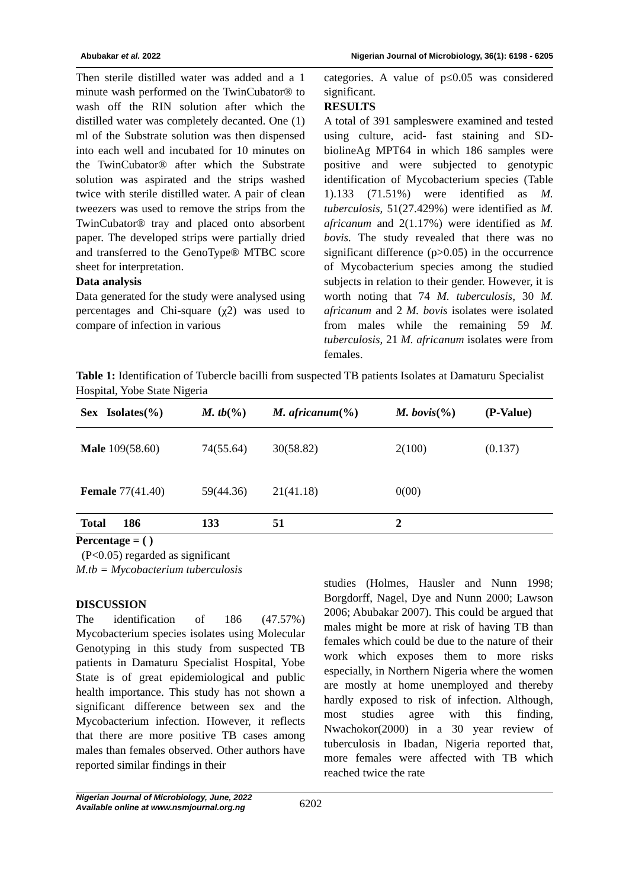Abubakar et al. 2022 Nigerian Journal of Microbiology, 36(1): 6198 - 6205
Then sterile distilled water was added and a 1 minute wash performed on the TwinCubator® to wash off the RIN solution after which the distilled water was completely decanted. One (1) ml of the Substrate solution was then dispensed into each well and incubated for 10 minutes on the TwinCubator® after which the Substrate solution was aspirated and the strips washed twice with sterile distilled water. A pair of clean tweezers was used to remove the strips from the TwinCubator® tray and placed onto absorbent paper. The developed strips were partially dried and transferred to the GenoType® MTBC score sheet for interpretation.
Data analysis
Data generated for the study were analysed using percentages and Chi-square (χ2) was used to compare of infection in various
categories. A value of p≤0.05 was considered significant.
RESULTS
A total of 391 sampleswere examined and tested using culture, acid- fast staining and SD-biolineAg MPT64 in which 186 samples were positive and were subjected to genotypic identification of Mycobacterium species (Table 1).133 (71.51%) were identified as M. tuberculosis, 51(27.429%) were identified as M. africanum and 2(1.17%) were identified as M. bovis. The study revealed that there was no significant difference (p>0.05) in the occurrence of Mycobacterium species among the studied subjects in relation to their gender. However, it is worth noting that 74 M. tuberculosis, 30 M. africanum and 2 M. bovis isolates were isolated from males while the remaining 59 M. tuberculosis, 21 M. africanum isolates were from females.
Table 1: Identification of Tubercle bacilli from suspected TB patients Isolates at Damaturu Specialist Hospital, Yobe State Nigeria
| Sex Isolates(%) | M. tb (%) | M. africanum (%) | M. bovis (%) | (P-Value) |
| --- | --- | --- | --- | --- |
| Male 109(58.60) | 74(55.64) | 30(58.82) | 2(100) | (0.137) |
| Female 77(41.40) | 59(44.36) | 21(41.18) | 0(00) | |
| Total 186 | 133 | 51 | 2 | |
Percentage = ( )
(P<0.05) regarded as significant
M.tb = Mycobacterium tuberculosis
DISCUSSION
The identification of 186 (47.57%) Mycobacterium species isolates using Molecular Genotyping in this study from suspected TB patients in Damaturu Specialist Hospital, Yobe State is of great epidemiological and public health importance. This study has not shown a significant difference between sex and the Mycobacterium infection. However, it reflects that there are more positive TB cases among males than females observed. Other authors have reported similar findings in their
studies (Holmes, Hausler and Nunn 1998; Borgdorff, Nagel, Dye and Nunn 2000; Lawson 2006; Abubakar 2007). This could be argued that males might be more at risk of having TB than females which could be due to the nature of their work which exposes them to more risks especially, in Northern Nigeria where the women are mostly at home unemployed and thereby hardly exposed to risk of infection. Although, most studies agree with this finding, Nwachokor(2000) in a 30 year review of tuberculosis in Ibadan, Nigeria reported that, more females were affected with TB which reached twice the rate
Nigerian Journal of Microbiology, June, 2022
Available online at www.nsmjournal.org.ng
6202